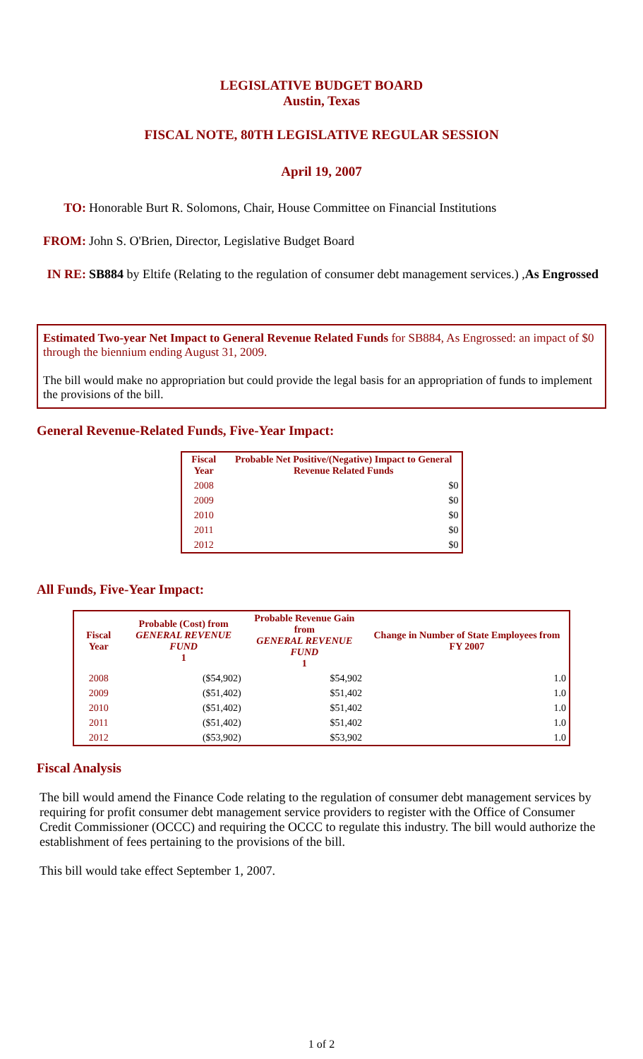LEGISLATIVE BUDGET BOARD
Austin, Texas
FISCAL NOTE, 80TH LEGISLATIVE REGULAR SESSION
April 19, 2007
TO: Honorable Burt R. Solomons, Chair, House Committee on Financial Institutions
FROM: John S. O'Brien, Director, Legislative Budget Board
IN RE: SB884 by Eltife (Relating to the regulation of consumer debt management services.) ,As Engrossed
Estimated Two-year Net Impact to General Revenue Related Funds for SB884, As Engrossed: an impact of $0 through the biennium ending August 31, 2009.
The bill would make no appropriation but could provide the legal basis for an appropriation of funds to implement the provisions of the bill.
General Revenue-Related Funds, Five-Year Impact:
| Fiscal Year | Probable Net Positive/(Negative) Impact to General Revenue Related Funds |
| --- | --- |
| 2008 | $0 |
| 2009 | $0 |
| 2010 | $0 |
| 2011 | $0 |
| 2012 | $0 |
All Funds, Five-Year Impact:
| Fiscal Year | Probable (Cost) from GENERAL REVENUE FUND 1 | Probable Revenue Gain from GENERAL REVENUE FUND 1 | Change in Number of State Employees from FY 2007 |
| --- | --- | --- | --- |
| 2008 | ($54,902) | $54,902 | 1.0 |
| 2009 | ($51,402) | $51,402 | 1.0 |
| 2010 | ($51,402) | $51,402 | 1.0 |
| 2011 | ($51,402) | $51,402 | 1.0 |
| 2012 | ($53,902) | $53,902 | 1.0 |
Fiscal Analysis
The bill would amend the Finance Code relating to the regulation of consumer debt management services by requiring for profit consumer debt management service providers to register with the Office of Consumer Credit Commissioner (OCCC) and requiring the OCCC to regulate this industry. The bill would authorize the establishment of fees pertaining to the provisions of the bill.
This bill would take effect September 1, 2007.
1 of 2